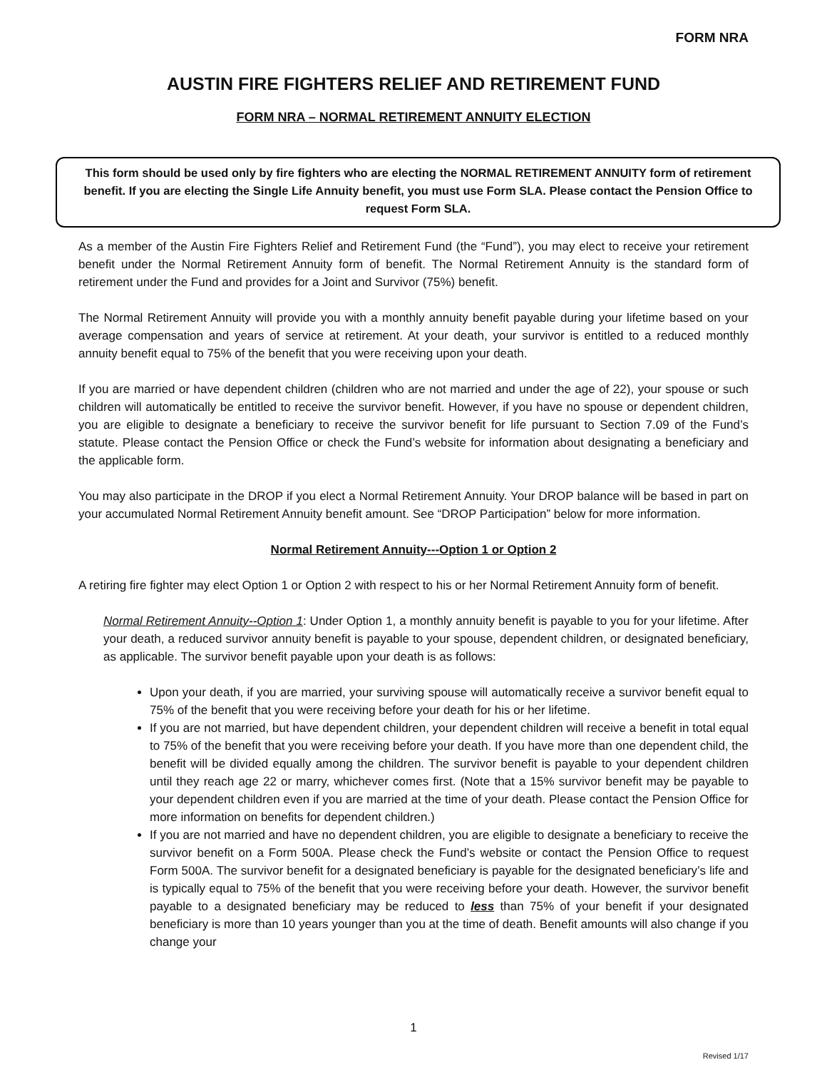FORM NRA
AUSTIN FIRE FIGHTERS RELIEF AND RETIREMENT FUND
FORM NRA – NORMAL RETIREMENT ANNUITY ELECTION
This form should be used only by fire fighters who are electing the NORMAL RETIREMENT ANNUITY form of retirement benefit. If you are electing the Single Life Annuity benefit, you must use Form SLA. Please contact the Pension Office to request Form SLA.
As a member of the Austin Fire Fighters Relief and Retirement Fund (the “Fund”), you may elect to receive your retirement benefit under the Normal Retirement Annuity form of benefit. The Normal Retirement Annuity is the standard form of retirement under the Fund and provides for a Joint and Survivor (75%) benefit.
The Normal Retirement Annuity will provide you with a monthly annuity benefit payable during your lifetime based on your average compensation and years of service at retirement. At your death, your survivor is entitled to a reduced monthly annuity benefit equal to 75% of the benefit that you were receiving upon your death.
If you are married or have dependent children (children who are not married and under the age of 22), your spouse or such children will automatically be entitled to receive the survivor benefit. However, if you have no spouse or dependent children, you are eligible to designate a beneficiary to receive the survivor benefit for life pursuant to Section 7.09 of the Fund’s statute. Please contact the Pension Office or check the Fund’s website for information about designating a beneficiary and the applicable form.
You may also participate in the DROP if you elect a Normal Retirement Annuity. Your DROP balance will be based in part on your accumulated Normal Retirement Annuity benefit amount. See “DROP Participation” below for more information.
Normal Retirement Annuity---Option 1 or Option 2
A retiring fire fighter may elect Option 1 or Option 2 with respect to his or her Normal Retirement Annuity form of benefit.
Normal Retirement Annuity--Option 1: Under Option 1, a monthly annuity benefit is payable to you for your lifetime. After your death, a reduced survivor annuity benefit is payable to your spouse, dependent children, or designated beneficiary, as applicable. The survivor benefit payable upon your death is as follows:
Upon your death, if you are married, your surviving spouse will automatically receive a survivor benefit equal to 75% of the benefit that you were receiving before your death for his or her lifetime.
If you are not married, but have dependent children, your dependent children will receive a benefit in total equal to 75% of the benefit that you were receiving before your death. If you have more than one dependent child, the benefit will be divided equally among the children. The survivor benefit is payable to your dependent children until they reach age 22 or marry, whichever comes first. (Note that a 15% survivor benefit may be payable to your dependent children even if you are married at the time of your death. Please contact the Pension Office for more information on benefits for dependent children.)
If you are not married and have no dependent children, you are eligible to designate a beneficiary to receive the survivor benefit on a Form 500A. Please check the Fund’s website or contact the Pension Office to request Form 500A. The survivor benefit for a designated beneficiary is payable for the designated beneficiary’s life and is typically equal to 75% of the benefit that you were receiving before your death. However, the survivor benefit payable to a designated beneficiary may be reduced to less than 75% of your benefit if your designated beneficiary is more than 10 years younger than you at the time of death. Benefit amounts will also change if you change your
1
Revised 1/17